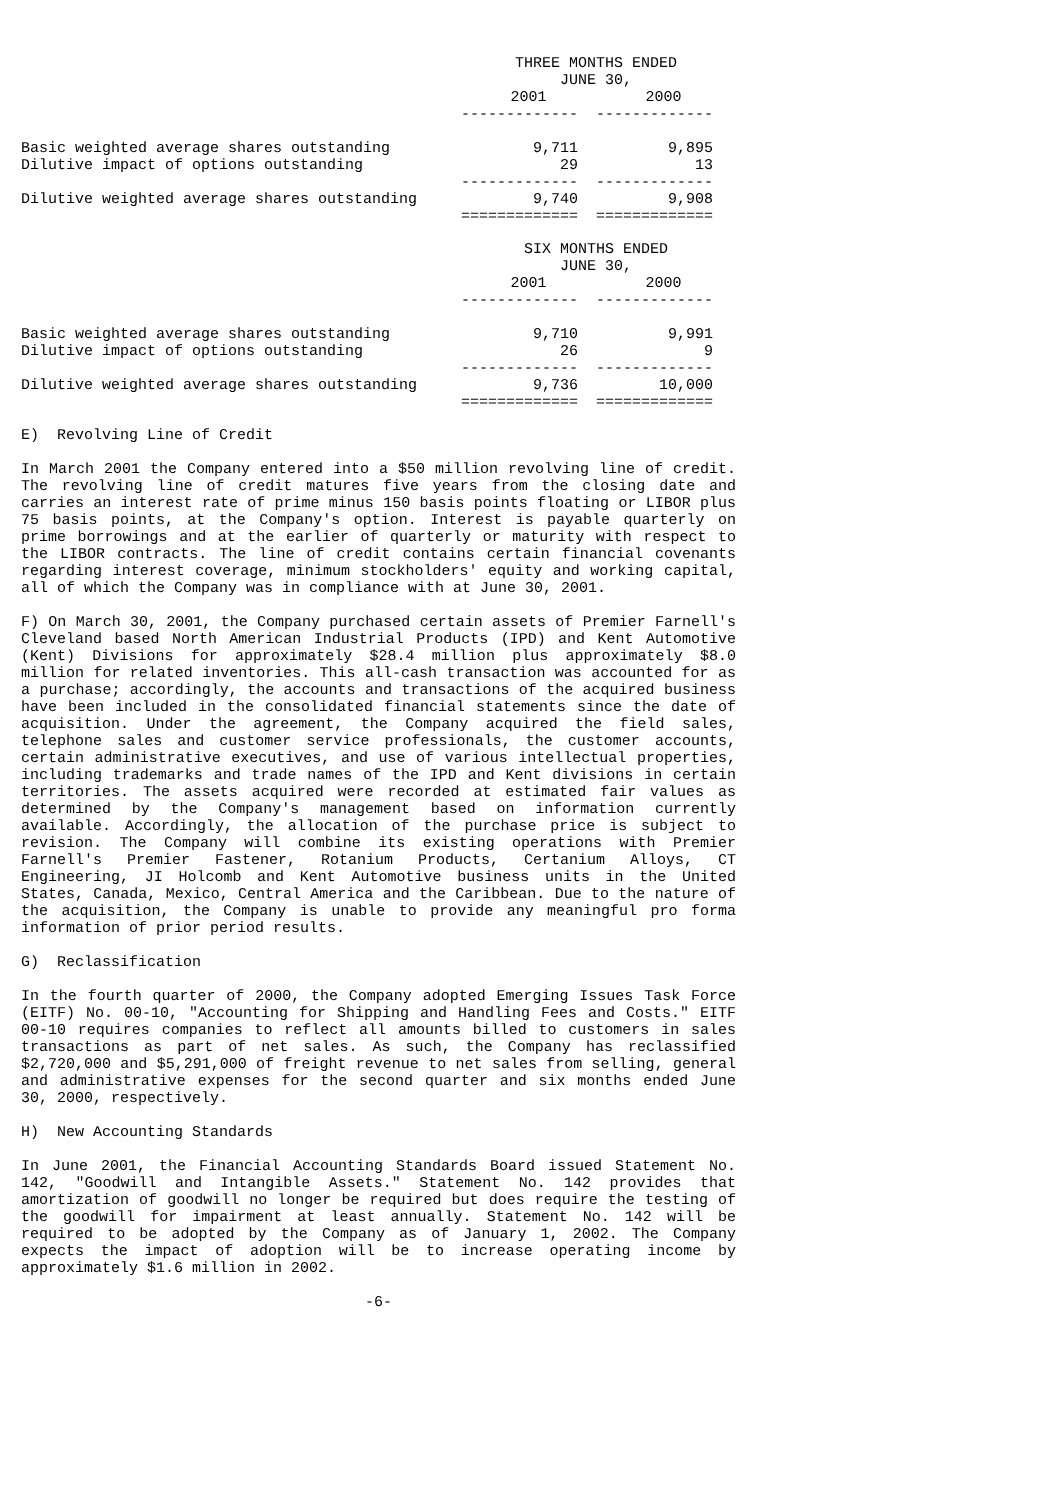| | THREE MONTHS ENDED JUNE 30, | |
| | 2001 | 2000 |
| | ------------- | ------------- |
| Basic weighted average shares outstanding | 9,711 | 9,895 |
| Dilutive impact of options outstanding | 29 | 13 |
| | ------------- | ------------- |
| Dilutive weighted average shares outstanding | 9,740 | 9,908 |
| | ============= | ============= |
| | SIX MONTHS ENDED JUNE 30, | |
| | 2001 | 2000 |
| | ------------- | ------------- |
| Basic weighted average shares outstanding | 9,710 | 9,991 |
| Dilutive impact of options outstanding | 26 | 9 |
| | ------------- | ------------- |
| Dilutive weighted average shares outstanding | 9,736 | 10,000 |
| | ============= | ============= |
E) Revolving Line of Credit
In March 2001 the Company entered into a $50 million revolving line of credit. The revolving line of credit matures five years from the closing date and carries an interest rate of prime minus 150 basis points floating or LIBOR plus 75 basis points, at the Company's option. Interest is payable quarterly on prime borrowings and at the earlier of quarterly or maturity with respect to the LIBOR contracts. The line of credit contains certain financial covenants regarding interest coverage, minimum stockholders' equity and working capital, all of which the Company was in compliance with at June 30, 2001.
F) On March 30, 2001, the Company purchased certain assets of Premier Farnell's Cleveland based North American Industrial Products (IPD) and Kent Automotive (Kent) Divisions for approximately $28.4 million plus approximately $8.0 million for related inventories. This all-cash transaction was accounted for as a purchase; accordingly, the accounts and transactions of the acquired business have been included in the consolidated financial statements since the date of acquisition. Under the agreement, the Company acquired the field sales, telephone sales and customer service professionals, the customer accounts, certain administrative executives, and use of various intellectual properties, including trademarks and trade names of the IPD and Kent divisions in certain territories. The assets acquired were recorded at estimated fair values as determined by the Company's management based on information currently available. Accordingly, the allocation of the purchase price is subject to revision. The Company will combine its existing operations with Premier Farnell's Premier Fastener, Rotanium Products, Certanium Alloys, CT Engineering, JI Holcomb and Kent Automotive business units in the United States, Canada, Mexico, Central America and the Caribbean. Due to the nature of the acquisition, the Company is unable to provide any meaningful pro forma information of prior period results.
G) Reclassification
In the fourth quarter of 2000, the Company adopted Emerging Issues Task Force (EITF) No. 00-10, "Accounting for Shipping and Handling Fees and Costs." EITF 00-10 requires companies to reflect all amounts billed to customers in sales transactions as part of net sales. As such, the Company has reclassified $2,720,000 and $5,291,000 of freight revenue to net sales from selling, general and administrative expenses for the second quarter and six months ended June 30, 2000, respectively.
H) New Accounting Standards
In June 2001, the Financial Accounting Standards Board issued Statement No. 142, "Goodwill and Intangible Assets." Statement No. 142 provides that amortization of goodwill no longer be required but does require the testing of the goodwill for impairment at least annually. Statement No. 142 will be required to be adopted by the Company as of January 1, 2002. The Company expects the impact of adoption will be to increase operating income by approximately $1.6 million in 2002.
-6-